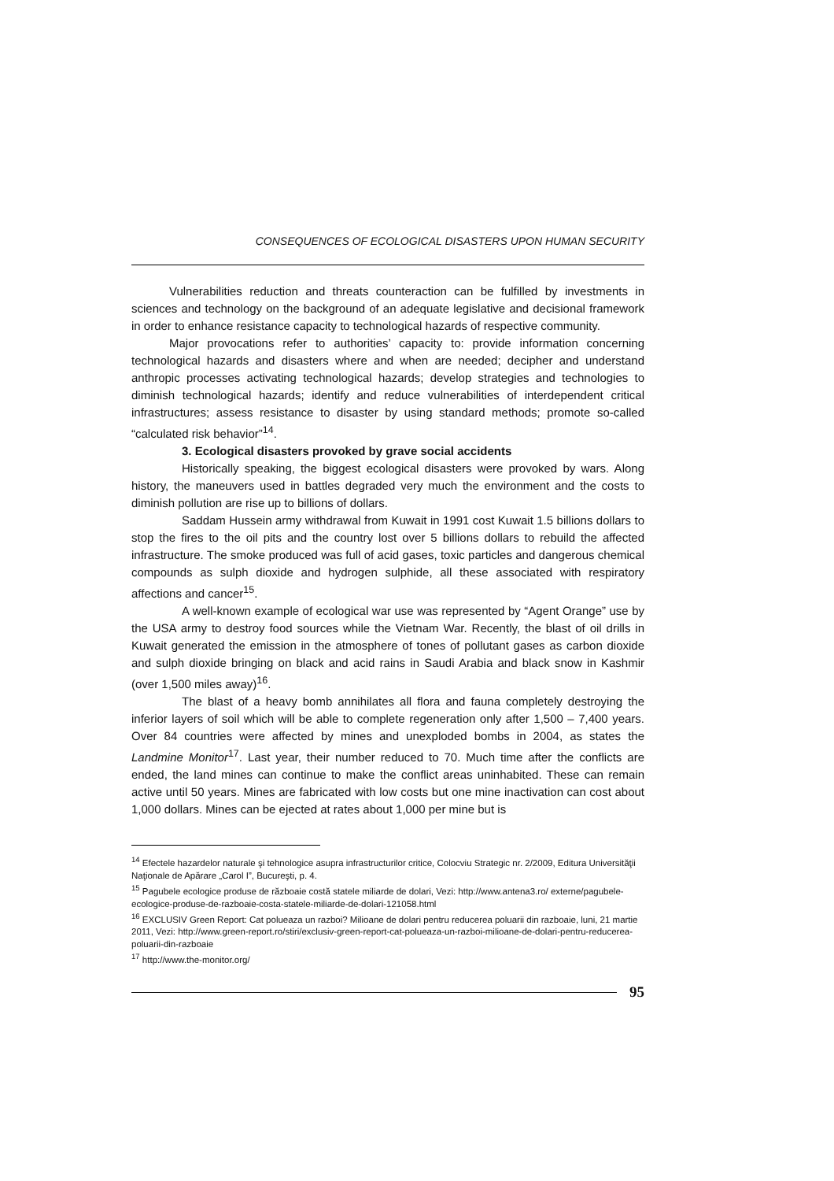CONSEQUENCES OF ECOLOGICAL DISASTERS UPON HUMAN SECURITY
Vulnerabilities reduction and threats counteraction can be fulfilled by investments in sciences and technology on the background of an adequate legislative and decisional framework in order to enhance resistance capacity to technological hazards of respective community.
Major provocations refer to authorities’ capacity to: provide information concerning technological hazards and disasters where and when are needed; decipher and understand anthropic processes activating technological hazards; develop strategies and technologies to diminish technological hazards; identify and reduce vulnerabilities of interdependent critical infrastructures; assess resistance to disaster by using standard methods; promote so-called “calculated risk behavior”<sup>14</sup>.
3. Ecological disasters provoked by grave social accidents
Historically speaking, the biggest ecological disasters were provoked by wars. Along history, the maneuvers used in battles degraded very much the environment and the costs to diminish pollution are rise up to billions of dollars.
Saddam Hussein army withdrawal from Kuwait in 1991 cost Kuwait 1.5 billions dollars to stop the fires to the oil pits and the country lost over 5 billions dollars to rebuild the affected infrastructure. The smoke produced was full of acid gases, toxic particles and dangerous chemical compounds as sulph dioxide and hydrogen sulphide, all these associated with respiratory affections and cancer<sup>15</sup>.
A well-known example of ecological war use was represented by “Agent Orange” use by the USA army to destroy food sources while the Vietnam War. Recently, the blast of oil drills in Kuwait generated the emission in the atmosphere of tones of pollutant gases as carbon dioxide and sulph dioxide bringing on black and acid rains in Saudi Arabia and black snow in Kashmir (over 1,500 miles away)<sup>16</sup>.
The blast of a heavy bomb annihilates all flora and fauna completely destroying the inferior layers of soil which will be able to complete regeneration only after 1,500 – 7,400 years. Over 84 countries were affected by mines and unexploded bombs in 2004, as states the Landmine Monitor<sup>17</sup>. Last year, their number reduced to 70. Much time after the conflicts are ended, the land mines can continue to make the conflict areas uninhabited. These can remain active until 50 years. Mines are fabricated with low costs but one mine inactivation can cost about 1,000 dollars. Mines can be ejected at rates about 1,000 per mine but is
<sup>14</sup> Efectele hazardelor naturale şi tehnologice asupra infrastructurilor critice, Colocviu Strategic nr. 2/2009, Editura Universităţii Naţionale de Apărare „Carol I”, Bucureşti, p. 4.
<sup>15</sup> Pagubele ecologice produse de războaie costă statele miliarde de dolari, Vezi: http://www.antena3.ro/ externe/pagubele-ecologice-produse-de-razboaie-costa-statele-miliarde-de-dolari-121058.html
<sup>16</sup> EXCLUSIV Green Report: Cat polueaza un razboi? Milioane de dolari pentru reducerea poluarii din razboaie, luni, 21 martie 2011, Vezi: http://www.green-report.ro/stiri/exclusiv-green-report-cat-polueaza-un-razboi-milioane-de-dolari-pentru-reducerea-poluarii-din-razboaie
<sup>17</sup> http://www.the-monitor.org/
95